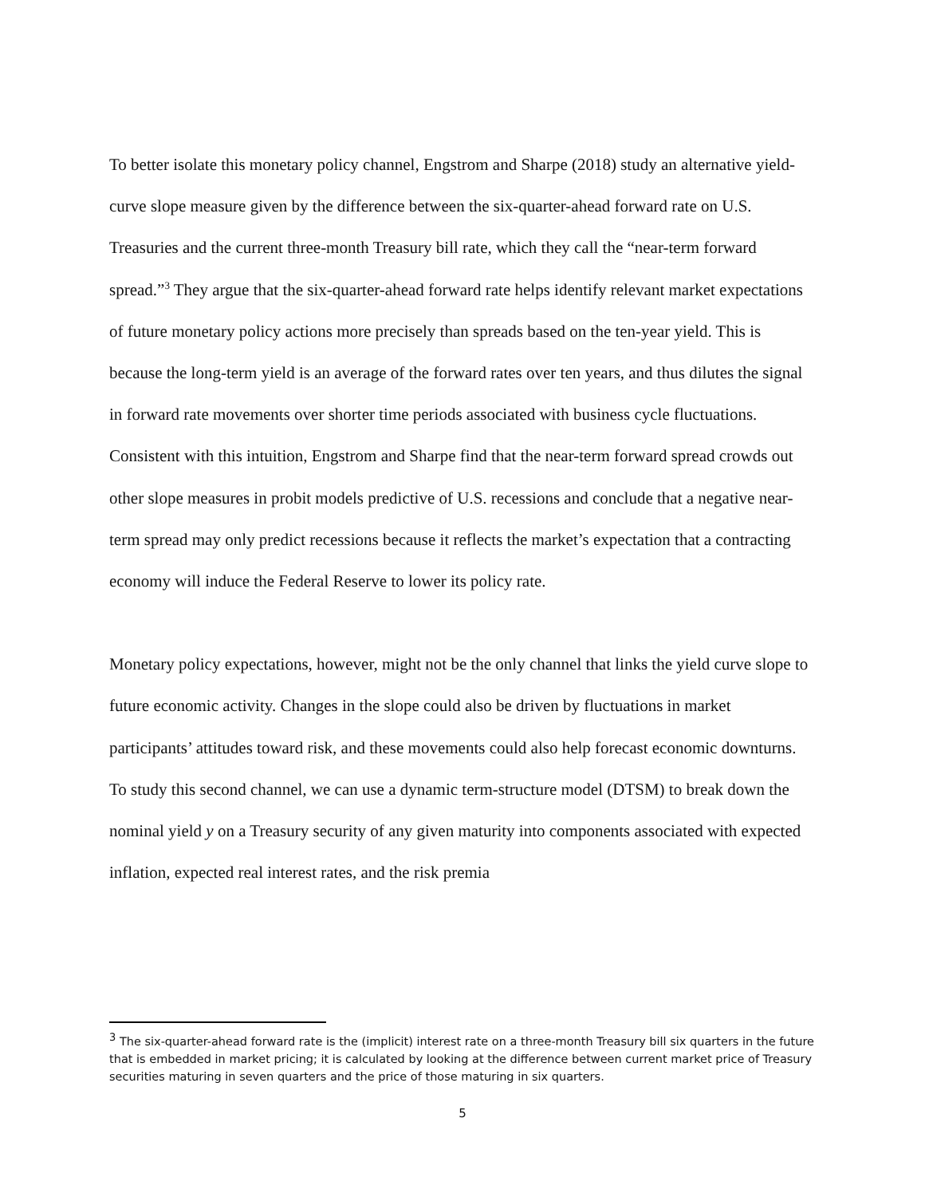To better isolate this monetary policy channel, Engstrom and Sharpe (2018) study an alternative yield-curve slope measure given by the difference between the six-quarter-ahead forward rate on U.S. Treasuries and the current three-month Treasury bill rate, which they call the “near-term forward spread.”<sup>3</sup> They argue that the six-quarter-ahead forward rate helps identify relevant market expectations of future monetary policy actions more precisely than spreads based on the ten-year yield. This is because the long-term yield is an average of the forward rates over ten years, and thus dilutes the signal in forward rate movements over shorter time periods associated with business cycle fluctuations. Consistent with this intuition, Engstrom and Sharpe find that the near-term forward spread crowds out other slope measures in probit models predictive of U.S. recessions and conclude that a negative near-term spread may only predict recessions because it reflects the market’s expectation that a contracting economy will induce the Federal Reserve to lower its policy rate.
Monetary policy expectations, however, might not be the only channel that links the yield curve slope to future economic activity. Changes in the slope could also be driven by fluctuations in market participants’ attitudes toward risk, and these movements could also help forecast economic downturns. To study this second channel, we can use a dynamic term-structure model (DTSM) to break down the nominal yield y on a Treasury security of any given maturity into components associated with expected inflation, expected real interest rates, and the risk premia
<sup>3</sup> The six-quarter-ahead forward rate is the (implicit) interest rate on a three-month Treasury bill six quarters in the future that is embedded in market pricing; it is calculated by looking at the difference between current market price of Treasury securities maturing in seven quarters and the price of those maturing in six quarters.
5